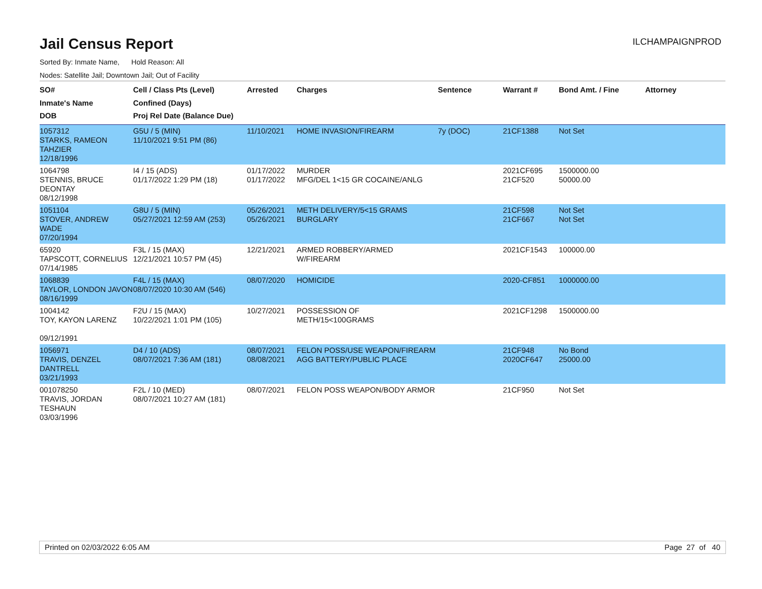Jail Census Report
ILCHAMPAIGNPROD
Sorted By: Inmate Name, Hold Reason: All
Nodes: Satellite Jail; Downtown Jail; Out of Facility
| SO# Inmate's Name DOB | Cell / Class Pts (Level) Confined (Days) Proj Rel Date (Balance Due) | Arrested | Charges | Sentence | Warrant # | Bond Amt. / Fine | Attorney |
| --- | --- | --- | --- | --- | --- | --- | --- |
| 1057312 STARKS, RAMEON TAHZIER 12/18/1996 | G5U / 5 (MIN) 11/10/2021 9:51 PM (86) | 11/10/2021 | HOME INVASION/FIREARM | 7y (DOC) | 21CF1388 | Not Set | |
| 1064798 STENNIS, BRUCE DEONTAY 08/12/1998 | I4 / 15 (ADS) 01/17/2022 1:29 PM (18) | 01/17/2022 01/17/2022 | MURDER MFG/DEL 1<15 GR COCAINE/ANLG | | 2021CF695 21CF520 | 1500000.00 50000.00 | |
| 1051104 STOVER, ANDREW WADE 07/20/1994 | G8U / 5 (MIN) 05/27/2021 12:59 AM (253) | 05/26/2021 05/26/2021 | METH DELIVERY/5<15 GRAMS BURGLARY | | 21CF598 21CF667 | Not Set Not Set | |
| 65920 TAPSCOTT, CORNELIUS 07/14/1985 | F3L / 15 (MAX) 12/21/2021 10:57 PM (45) | 12/21/2021 | ARMED ROBBERY/ARMED W/FIREARM | | 2021CF1543 | 100000.00 | |
| 1068839 TAYLOR, LONDON JAVON 08/16/1999 | F4L / 15 (MAX) 08/07/2020 10:30 AM (546) | 08/07/2020 | HOMICIDE | | 2020-CF851 | 1000000.00 | |
| 1004142 TOY, KAYON LARENZ 09/12/1991 | F2U / 15 (MAX) 10/22/2021 1:01 PM (105) | 10/27/2021 | POSSESSION OF METH/15<100GRAMS | | 2021CF1298 | 1500000.00 | |
| 1056971 TRAVIS, DENZEL DANTRELL 03/21/1993 | D4 / 10 (ADS) 08/07/2021 7:36 AM (181) | 08/07/2021 08/08/2021 | FELON POSS/USE WEAPON/FIREARM AGG BATTERY/PUBLIC PLACE | | 21CF948 2020CF647 | No Bond 25000.00 | |
| 001078250 TRAVIS, JORDAN TESHAUN 03/03/1996 | F2L / 10 (MED) 08/07/2021 10:27 AM (181) | 08/07/2021 | FELON POSS WEAPON/BODY ARMOR | | 21CF950 | Not Set | |
Printed on 02/03/2022 6:05 AM Page 27 of 40